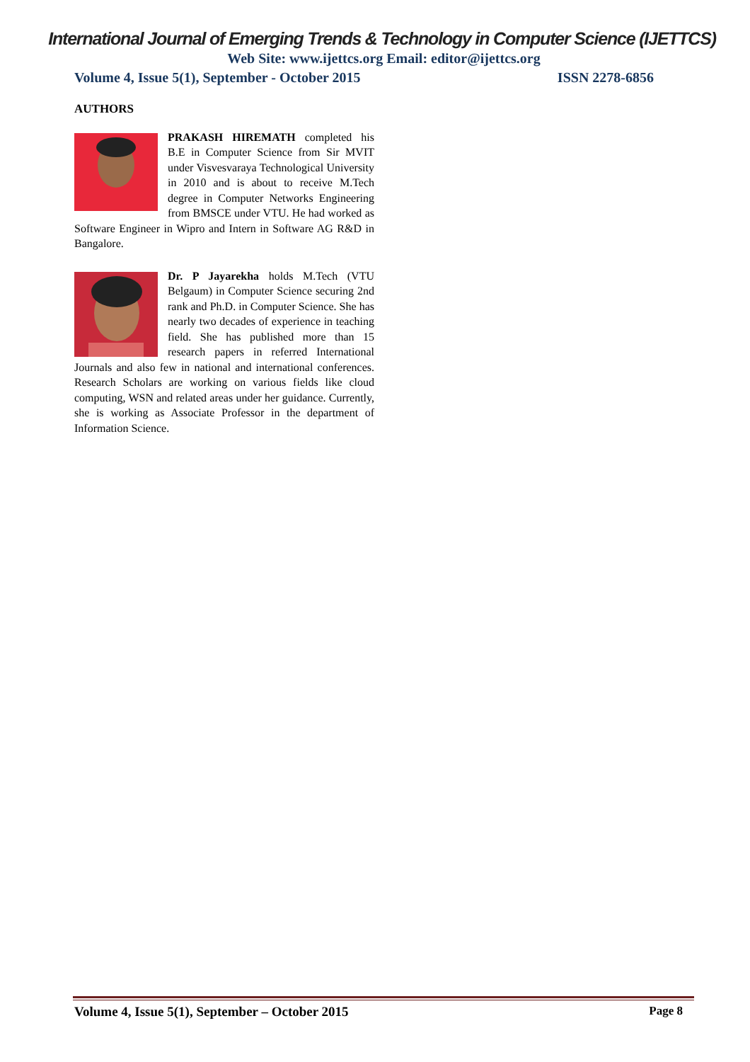International Journal of Emerging Trends & Technology in Computer Science (IJETTCS)
Web Site: www.ijettcs.org Email: editor@ijettcs.org
Volume 4, Issue 5(1), September - October 2015 ISSN 2278-6856
AUTHORS
PRAKASH HIREMATH completed his B.E in Computer Science from Sir MVIT under Visvesvaraya Technological University in 2010 and is about to receive M.Tech degree in Computer Networks Engineering from BMSCE under VTU. He had worked as Software Engineer in Wipro and Intern in Software AG R&D in Bangalore.
Dr. P Jayarekha holds M.Tech (VTU Belgaum) in Computer Science securing 2nd rank and Ph.D. in Computer Science. She has nearly two decades of experience in teaching field. She has published more than 15 research papers in referred International Journals and also few in national and international conferences. Research Scholars are working on various fields like cloud computing, WSN and related areas under her guidance. Currently, she is working as Associate Professor in the department of Information Science.
Volume 4, Issue 5(1), September – October 2015 Page 8